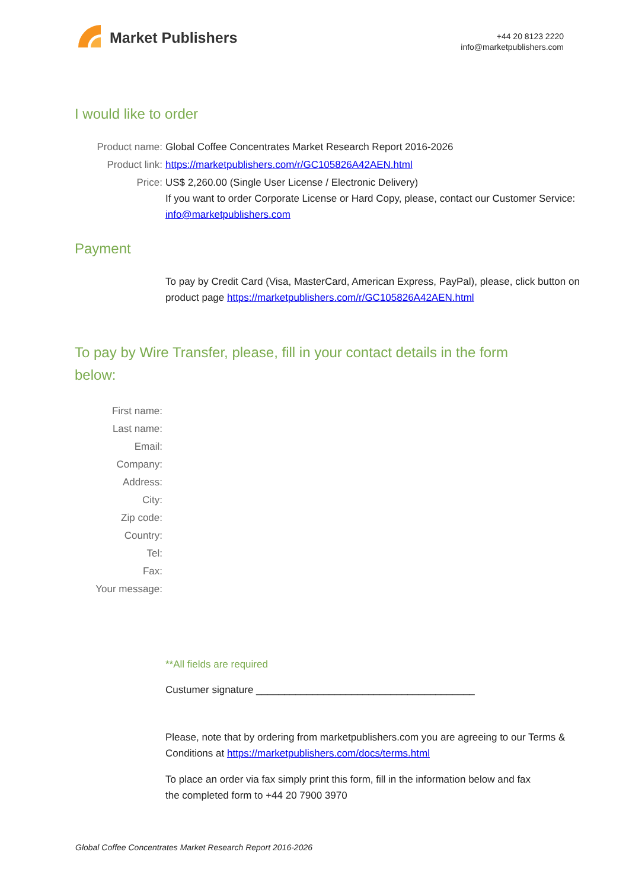Market Publishers
+44 20 8123 2220
info@marketpublishers.com
I would like to order
Product name: Global Coffee Concentrates Market Research Report 2016-2026
Product link: https://marketpublishers.com/r/GC105826A42AEN.html
Price: US$ 2,260.00 (Single User License / Electronic Delivery)
If you want to order Corporate License or Hard Copy, please, contact our Customer Service:
info@marketpublishers.com
Payment
To pay by Credit Card (Visa, MasterCard, American Express, PayPal), please, click button on product page https://marketpublishers.com/r/GC105826A42AEN.html
To pay by Wire Transfer, please, fill in your contact details in the form below:
First name:
Last name:
Email:
Company:
Address:
City:
Zip code:
Country:
Tel:
Fax:
Your message:
**All fields are required
Custumer signature _______________________________________
Please, note that by ordering from marketpublishers.com you are agreeing to our Terms & Conditions at https://marketpublishers.com/docs/terms.html
To place an order via fax simply print this form, fill in the information below and fax the completed form to +44 20 7900 3970
Global Coffee Concentrates Market Research Report 2016-2026